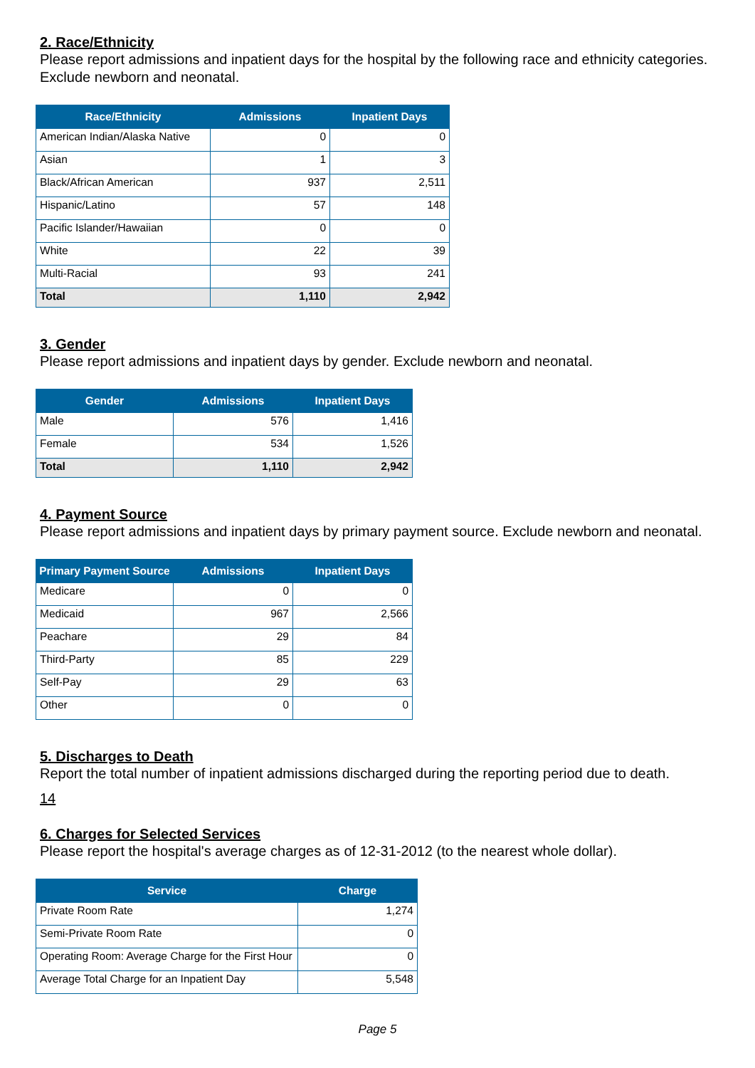2. Race/Ethnicity
Please report admissions and inpatient days for the hospital by the following race and ethnicity categories. Exclude newborn and neonatal.
| Race/Ethnicity | Admissions | Inpatient Days |
| --- | --- | --- |
| American Indian/Alaska Native | 0 | 0 |
| Asian | 1 | 3 |
| Black/African American | 937 | 2,511 |
| Hispanic/Latino | 57 | 148 |
| Pacific Islander/Hawaiian | 0 | 0 |
| White | 22 | 39 |
| Multi-Racial | 93 | 241 |
| Total | 1,110 | 2,942 |
3. Gender
Please report admissions and inpatient days by gender. Exclude newborn and neonatal.
| Gender | Admissions | Inpatient Days |
| --- | --- | --- |
| Male | 576 | 1,416 |
| Female | 534 | 1,526 |
| Total | 1,110 | 2,942 |
4. Payment Source
Please report admissions and inpatient days by primary payment source. Exclude newborn and neonatal.
| Primary Payment Source | Admissions | Inpatient Days |
| --- | --- | --- |
| Medicare | 0 | 0 |
| Medicaid | 967 | 2,566 |
| Peachare | 29 | 84 |
| Third-Party | 85 | 229 |
| Self-Pay | 29 | 63 |
| Other | 0 | 0 |
5. Discharges to Death
Report the total number of inpatient admissions discharged during the reporting period due to death.
14
6. Charges for Selected Services
Please report the hospital's average charges as of 12-31-2012 (to the nearest whole dollar).
| Service | Charge |
| --- | --- |
| Private Room Rate | 1,274 |
| Semi-Private Room Rate | 0 |
| Operating Room: Average Charge for the First Hour | 0 |
| Average Total Charge for an Inpatient Day | 5,548 |
Page 5